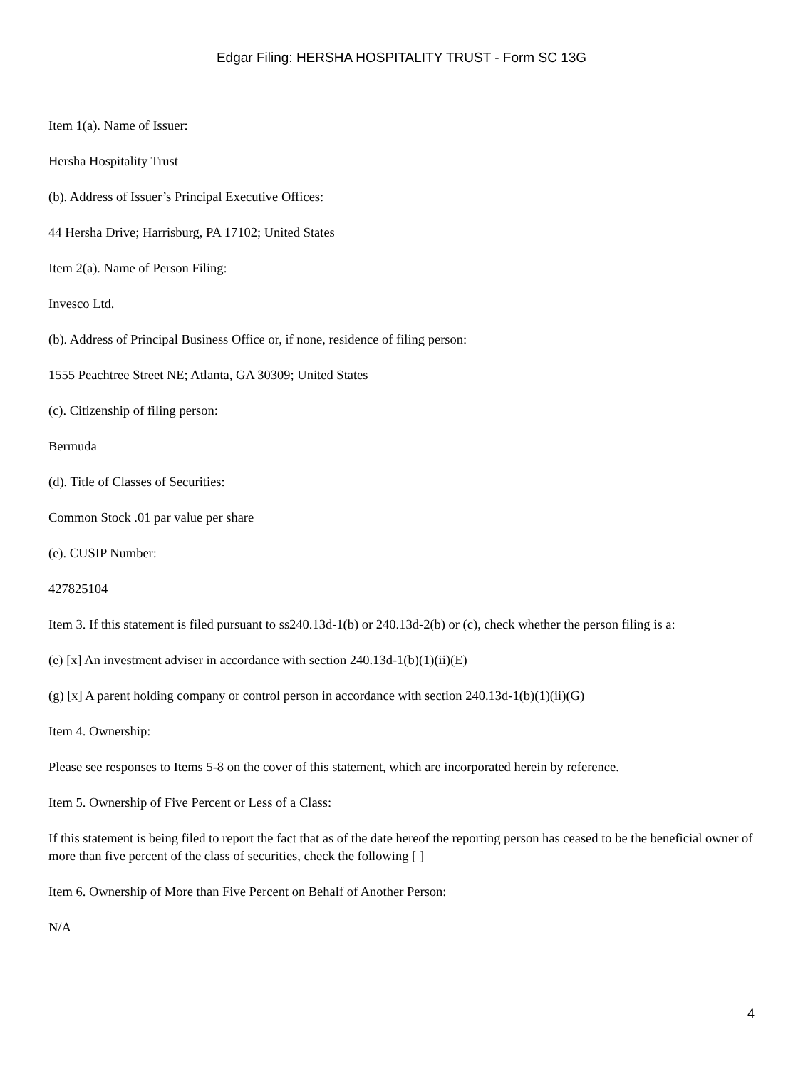Edgar Filing: HERSHA HOSPITALITY TRUST - Form SC 13G
Item 1(a). Name of Issuer:
Hersha Hospitality Trust
(b). Address of Issuer’s Principal Executive Offices:
44 Hersha Drive; Harrisburg, PA 17102; United States
Item 2(a). Name of Person Filing:
Invesco Ltd.
(b). Address of Principal Business Office or, if none, residence of filing person:
1555 Peachtree Street NE; Atlanta, GA 30309; United States
(c). Citizenship of filing person:
Bermuda
(d). Title of Classes of Securities:
Common Stock .01 par value per share
(e). CUSIP Number:
427825104
Item 3. If this statement is filed pursuant to ss240.13d-1(b) or 240.13d-2(b) or (c), check whether the person filing is a:
(e) [x] An investment adviser in accordance with section 240.13d-1(b)(1)(ii)(E)
(g) [x] A parent holding company or control person in accordance with section 240.13d-1(b)(1)(ii)(G)
Item 4. Ownership:
Please see responses to Items 5-8 on the cover of this statement, which are incorporated herein by reference.
Item 5. Ownership of Five Percent or Less of a Class:
If this statement is being filed to report the fact that as of the date hereof the reporting person has ceased to be the beneficial owner of more than five percent of the class of securities, check the following [ ]
Item 6. Ownership of More than Five Percent on Behalf of Another Person:
N/A
4